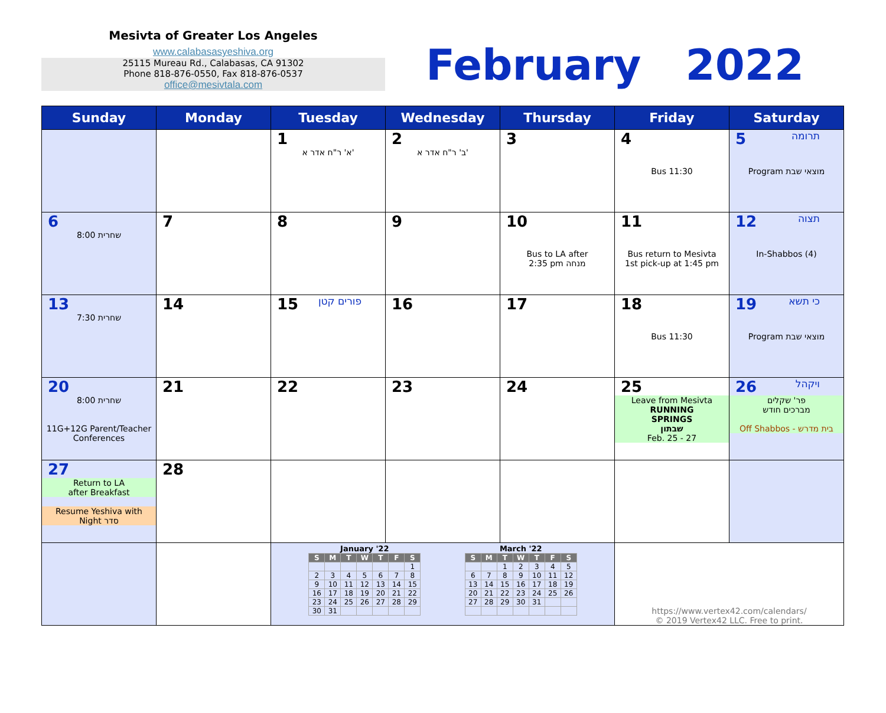Mesivta of Greater Los Angeles
www.calabasasyeshiva.org
25115 Mureau Rd., Calabasas, CA 91302
Phone 818-876-0550, Fax 818-876-0537
office@mesivtala.com
February 2022
| Sunday | Monday | Tuesday | Wednesday | Thursday | Friday | Saturday |
| --- | --- | --- | --- | --- | --- | --- |
| | | 1 א' ר"ח אדר א' | 2 ב' ר"ח אדר א' | 3 | 4 Bus 11:30 | תרומה 5 Program מוצאי שבת |
| 6 שחרית 8:00 | 7 | 8 | 9 | 10 Bus to LA after 2:35 pm מנחה | 11 Bus return to Mesivta 1st pick-up at 1:45 pm | תצוה 12 In-Shabbos (4) |
| 13 שחרית 7:30 | 14 | פורים קטן 15 | 16 | 17 | 18 Bus 11:30 | כי תשא 19 Program מוצאי שבת |
| 20 שחרית 8:00 11G+12G Parent/Teacher Conferences | 21 | 22 | 23 | 24 | 25 Leave from Mesivta RUNNING SPRINGS שבתון Feb. 25 - 27 | ויקהל 26 פר' שקלים מברכים חודש Off Shabbos - בית מדרש |
| 27 Return to LA after Breakfast Resume Yeshiva with Night סדר | 28 | | | | | |
| | | January '22 / S / M / T / W / T / F / S / / --- / --- / --- / --- / --- / --- / --- / / / / / / / / 1 / / 2 / 3 / 4 / 5 / 6 / 7 / 8 / / 9 / 10 / 11 / 12 / 13 / 14 / 15 / / 16 / 17 / 18 / 19 / 20 / 21 / 22 / / 23 / 24 / 25 / 26 / 27 / 28 / 29 / / 30 / 31 / / / / / / March '22 / S / M / T / W / T / F / S / / --- / --- / --- / --- / --- / --- / --- / / / / 1 / 2 / 3 / 4 / 5 / / 6 / 7 / 8 / 9 / 10 / 11 / 12 / / 13 / 14 / 15 / 16 / 17 / 18 / 19 / / 20 / 21 / 22 / 23 / 24 / 25 / 26 / / 27 / 28 / 29 / 30 / 31 / / / | | | https://www.vertex42.com/calendars/ © 2019 Vertex42 LLC. Free to print. | |